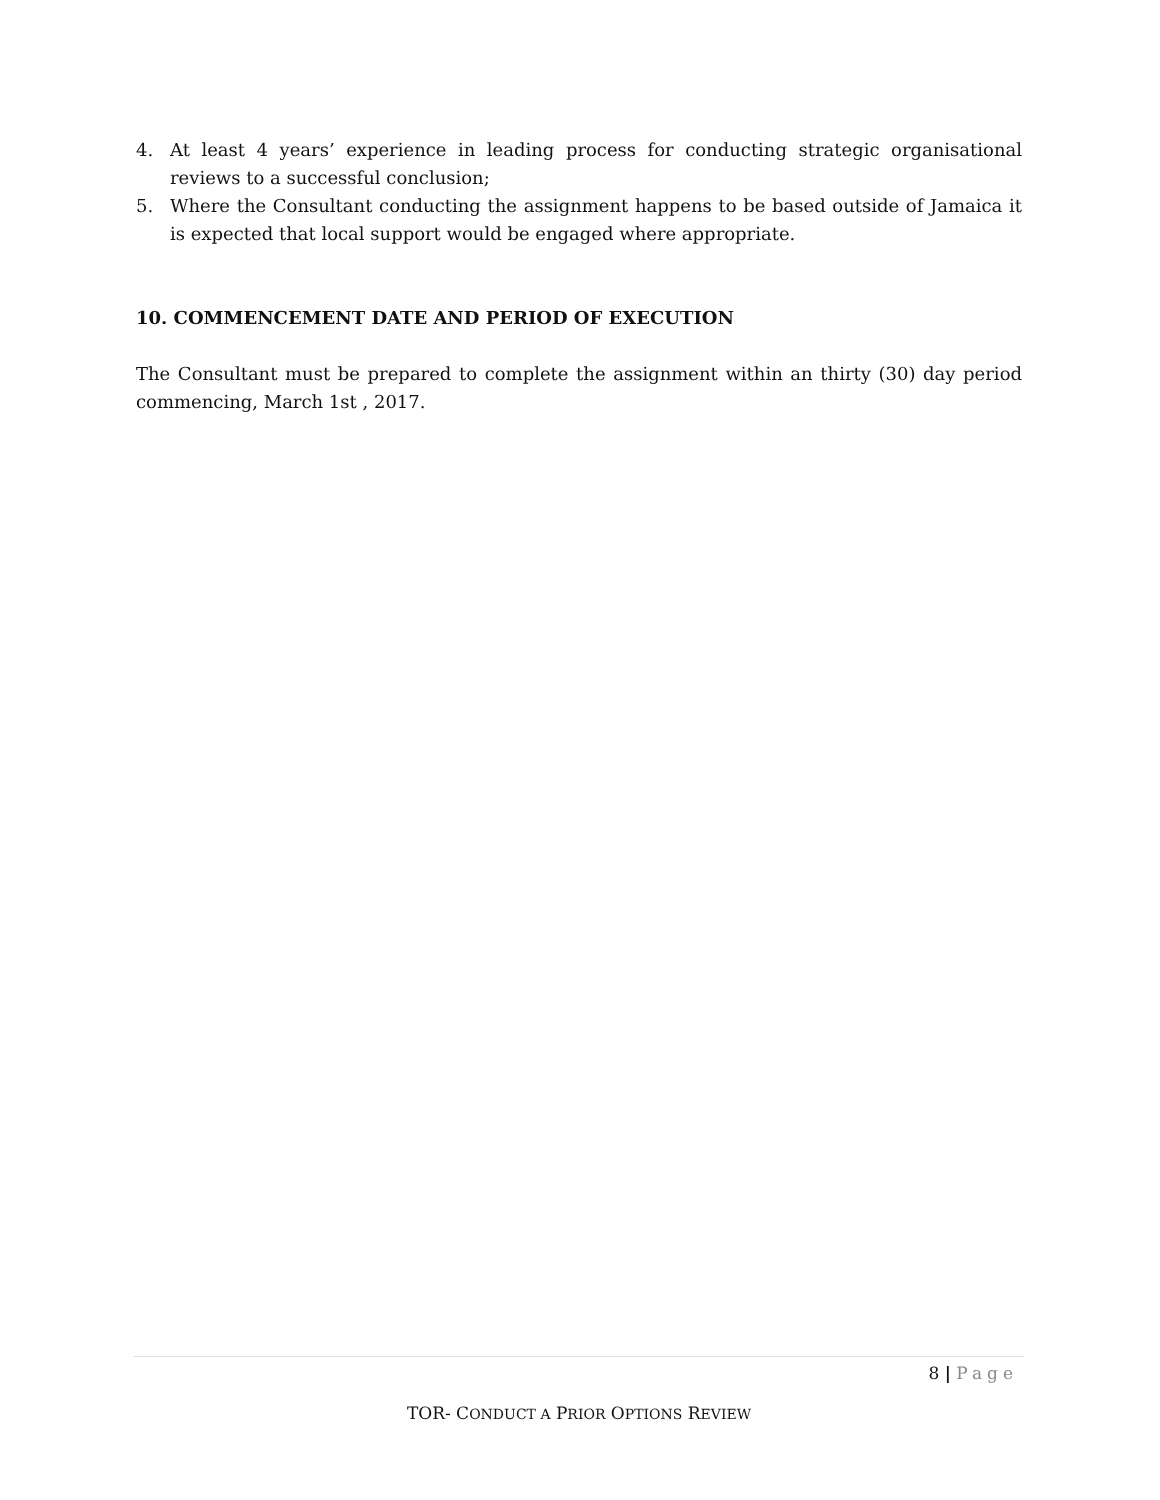4. At least 4 years’ experience in leading process for conducting strategic organisational reviews to a successful conclusion;
5. Where the Consultant conducting the assignment happens to be based outside of Jamaica it is expected that local support would be engaged where appropriate.
10. COMMENCEMENT DATE AND PERIOD OF EXECUTION
The Consultant must be prepared to complete the assignment within an thirty (30) day period commencing, March 1st , 2017.
8 | Page
TOR- CONDUCT A PRIOR OPTIONS REVIEW